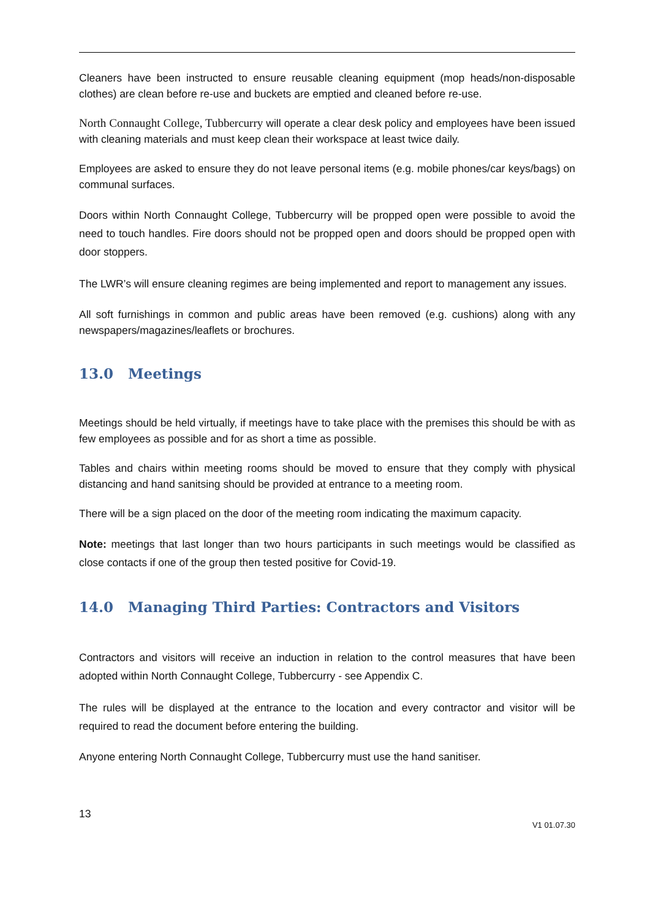Cleaners have been instructed to ensure reusable cleaning equipment (mop heads/non-disposable clothes) are clean before re-use and buckets are emptied and cleaned before re-use.
North Connaught College, Tubbercurry will operate a clear desk policy and employees have been issued with cleaning materials and must keep clean their workspace at least twice daily.
Employees are asked to ensure they do not leave personal items (e.g. mobile phones/car keys/bags) on communal surfaces.
Doors within North Connaught College, Tubbercurry will be propped open were possible to avoid the need to touch handles. Fire doors should not be propped open and doors should be propped open with door stoppers.
The LWR’s will ensure cleaning regimes are being implemented and report to management any issues.
All soft furnishings in common and public areas have been removed (e.g. cushions) along with any newspapers/magazines/leaflets or brochures.
13.0 Meetings
Meetings should be held virtually, if meetings have to take place with the premises this should be with as few employees as possible and for as short a time as possible.
Tables and chairs within meeting rooms should be moved to ensure that they comply with physical distancing and hand sanitsing should be provided at entrance to a meeting room.
There will be a sign placed on the door of the meeting room indicating the maximum capacity.
Note: meetings that last longer than two hours participants in such meetings would be classified as close contacts if one of the group then tested positive for Covid-19.
14.0 Managing Third Parties: Contractors and Visitors
Contractors and visitors will receive an induction in relation to the control measures that have been adopted within North Connaught College, Tubbercurry - see Appendix C.
The rules will be displayed at the entrance to the location and every contractor and visitor will be required to read the document before entering the building.
Anyone entering North Connaught College, Tubbercurry must use the hand sanitiser.
13
V1 01.07.30